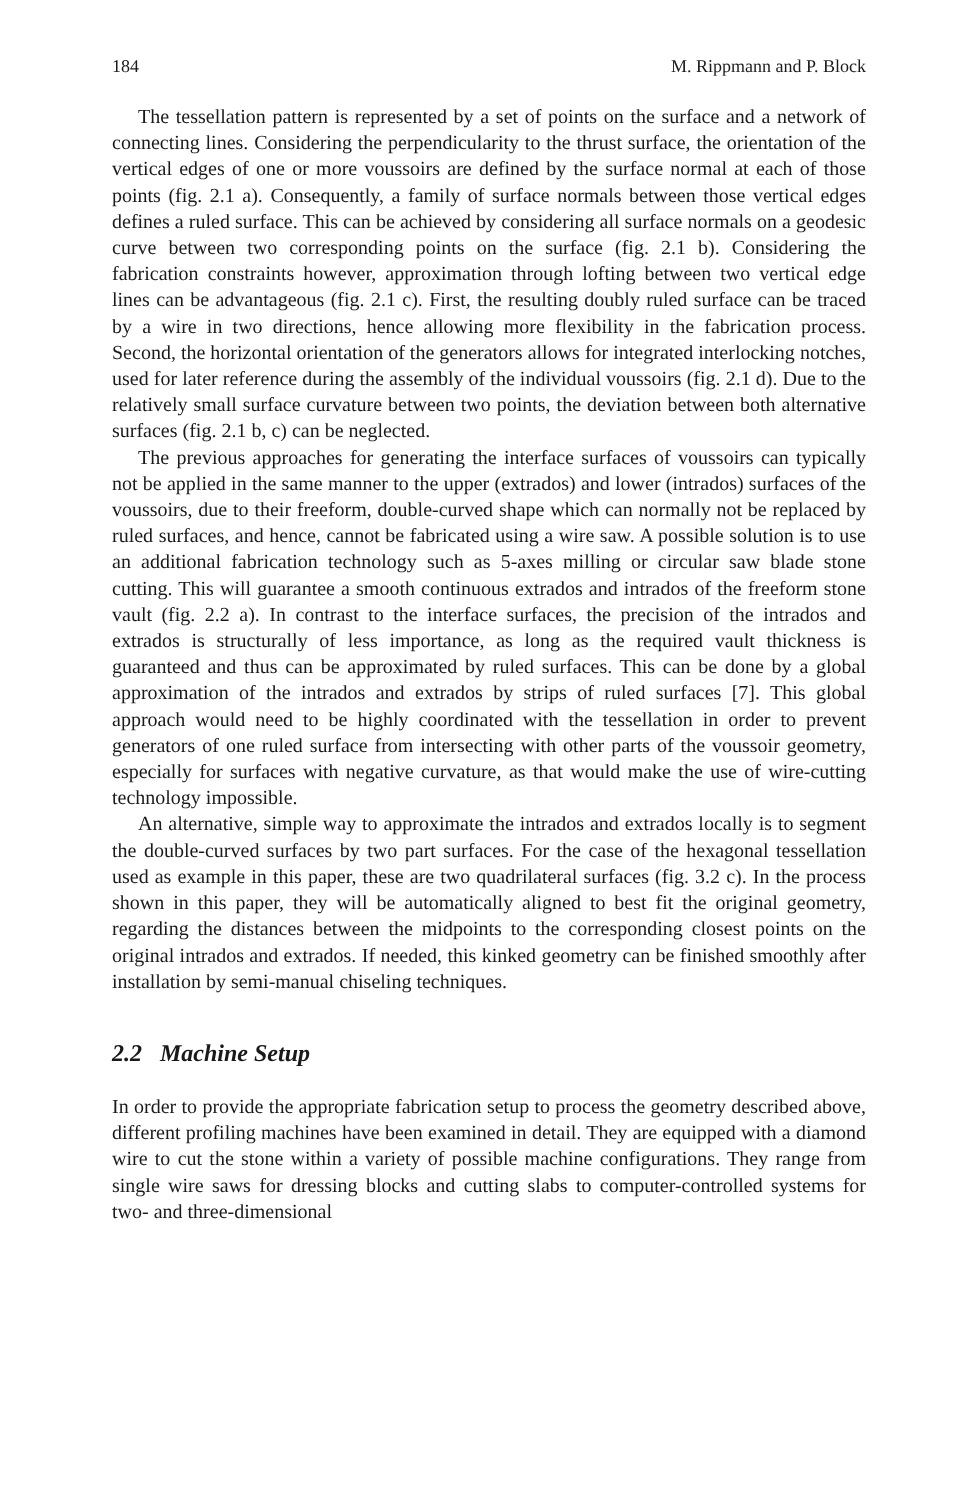184 M. Rippmann and P. Block
The tessellation pattern is represented by a set of points on the surface and a network of connecting lines. Considering the perpendicularity to the thrust surface, the orientation of the vertical edges of one or more voussoirs are defined by the surface normal at each of those points (fig. 2.1 a). Consequently, a family of surface normals between those vertical edges defines a ruled surface. This can be achieved by considering all surface normals on a geodesic curve between two corresponding points on the surface (fig. 2.1 b). Considering the fabrication constraints however, approximation through lofting between two vertical edge lines can be advantageous (fig. 2.1 c). First, the resulting doubly ruled surface can be traced by a wire in two directions, hence allowing more flexibility in the fabrication process. Second, the horizontal orientation of the generators allows for integrated interlocking notches, used for later reference during the assembly of the individual voussoirs (fig. 2.1 d). Due to the relatively small surface curvature between two points, the deviation between both alternative surfaces (fig. 2.1 b, c) can be neglected.
The previous approaches for generating the interface surfaces of voussoirs can typically not be applied in the same manner to the upper (extrados) and lower (intrados) surfaces of the voussoirs, due to their freeform, double-curved shape which can normally not be replaced by ruled surfaces, and hence, cannot be fabricated using a wire saw. A possible solution is to use an additional fabrication technology such as 5-axes milling or circular saw blade stone cutting. This will guarantee a smooth continuous extrados and intrados of the freeform stone vault (fig. 2.2 a). In contrast to the interface surfaces, the precision of the intrados and extrados is structurally of less importance, as long as the required vault thickness is guaranteed and thus can be approximated by ruled surfaces. This can be done by a global approximation of the intrados and extrados by strips of ruled surfaces [7]. This global approach would need to be highly coordinated with the tessellation in order to prevent generators of one ruled surface from intersecting with other parts of the voussoir geometry, especially for surfaces with negative curvature, as that would make the use of wire-cutting technology impossible.
An alternative, simple way to approximate the intrados and extrados locally is to segment the double-curved surfaces by two part surfaces. For the case of the hexagonal tessellation used as example in this paper, these are two quadrilateral surfaces (fig. 3.2 c). In the process shown in this paper, they will be automatically aligned to best fit the original geometry, regarding the distances between the midpoints to the corresponding closest points on the original intrados and extrados. If needed, this kinked geometry can be finished smoothly after installation by semi-manual chiseling techniques.
2.2 Machine Setup
In order to provide the appropriate fabrication setup to process the geometry described above, different profiling machines have been examined in detail. They are equipped with a diamond wire to cut the stone within a variety of possible machine configurations. They range from single wire saws for dressing blocks and cutting slabs to computer-controlled systems for two- and three-dimensional